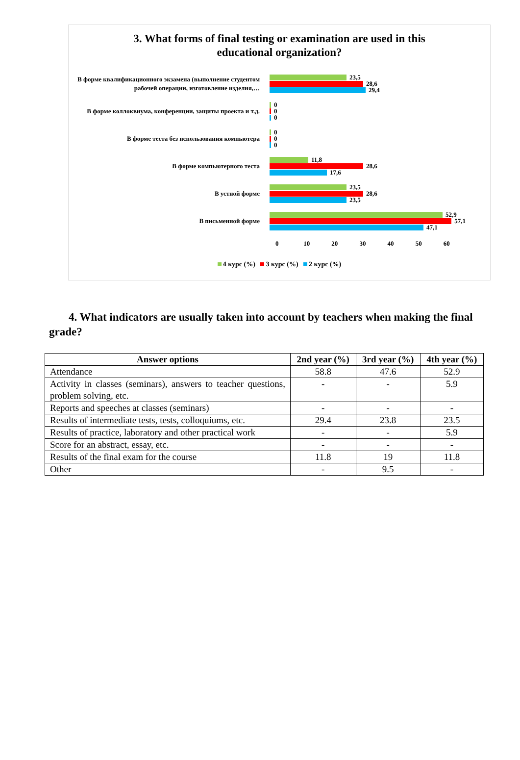3. What forms of final testing or examination are used in this
educational organization?
В форме квалификационного экзамена (выполнение студентом рабочей операции, изготовление изделия,…
23,5
28,6
29,4
В форме коллоквиума, конференции, защиты проекта и т.д.
0
0
0
В форме теста без использования компьютера
0
0
0
В форме компьютерного теста
11,8
28,6
17,6
В устной форме
23,5
28,6
23,5
В письменной форме
52,9
57,1
47,1
0 10 20 30 40 50 60
4 курс (%) 3 курс (%) 2 курс (%)
4. What indicators are usually taken into account by teachers when making the final grade?
| Answer options | 2nd year (%) | 3rd year (%) | 4th year (%) |
| --- | --- | --- | --- |
| Attendance | 58.8 | 47.6 | 52.9 |
| Activity in classes (seminars), answers to teacher questions, problem solving, etc. | - | - | 5.9 |
| Reports and speeches at classes (seminars) | - | - | - |
| Results of intermediate tests, tests, colloquiums, etc. | 29.4 | 23.8 | 23.5 |
| Results of practice, laboratory and other practical work | - | - | 5.9 |
| Score for an abstract, essay, etc. | - | - | - |
| Results of the final exam for the course | 11.8 | 19 | 11.8 |
| Other | - | 9.5 | - |